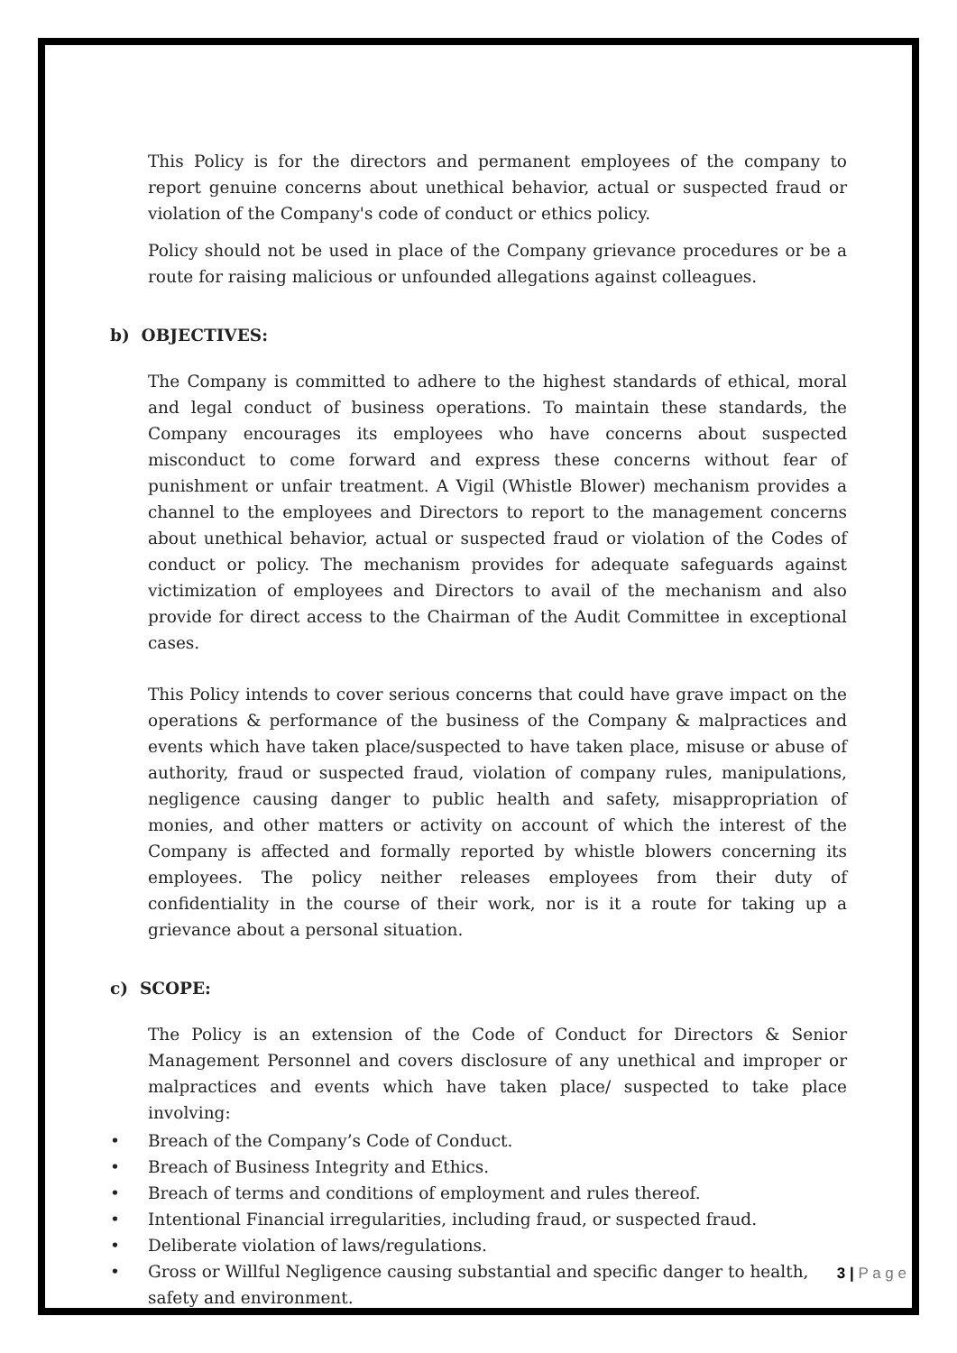This Policy is for the directors and permanent employees of the company to report genuine concerns about unethical behavior, actual or suspected fraud or violation of the Company's code of conduct or ethics policy.
Policy should not be used in place of the Company grievance procedures or be a route for raising malicious or unfounded allegations against colleagues.
b) OBJECTIVES:
The Company is committed to adhere to the highest standards of ethical, moral and legal conduct of business operations. To maintain these standards, the Company encourages its employees who have concerns about suspected misconduct to come forward and express these concerns without fear of punishment or unfair treatment. A Vigil (Whistle Blower) mechanism provides a channel to the employees and Directors to report to the management concerns about unethical behavior, actual or suspected fraud or violation of the Codes of conduct or policy. The mechanism provides for adequate safeguards against victimization of employees and Directors to avail of the mechanism and also provide for direct access to the Chairman of the Audit Committee in exceptional cases.
This Policy intends to cover serious concerns that could have grave impact on the operations & performance of the business of the Company & malpractices and events which have taken place/suspected to have taken place, misuse or abuse of authority, fraud or suspected fraud, violation of company rules, manipulations, negligence causing danger to public health and safety, misappropriation of monies, and other matters or activity on account of which the interest of the Company is affected and formally reported by whistle blowers concerning its employees. The policy neither releases employees from their duty of confidentiality in the course of their work, nor is it a route for taking up a grievance about a personal situation.
c) SCOPE:
The Policy is an extension of the Code of Conduct for Directors & Senior Management Personnel and covers disclosure of any unethical and improper or malpractices and events which have taken place/ suspected to take place involving:
• Breach of the Company’s Code of Conduct.
• Breach of Business Integrity and Ethics.
• Breach of terms and conditions of employment and rules thereof.
• Intentional Financial irregularities, including fraud, or suspected fraud.
• Deliberate violation of laws/regulations.
• Gross or Willful Negligence causing substantial and specific danger to health, safety and environment.
3 | P a g e